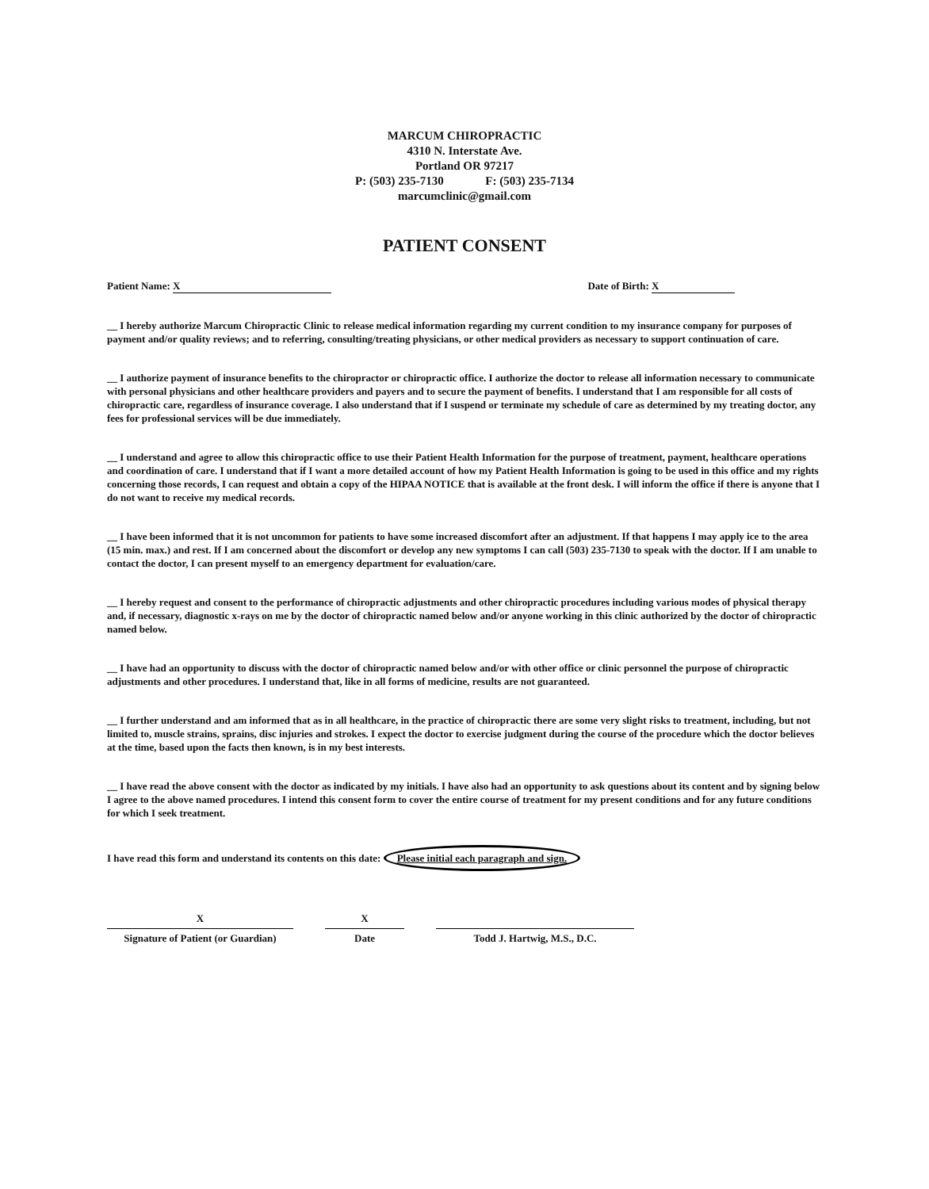MARCUM CHIROPRACTIC
4310 N. Interstate Ave.
Portland OR 97217
P: (503) 235-7130 F: (503) 235-7134
marcumclinic@gmail.com
PATIENT CONSENT
Patient Name: X Date of Birth: X
__ I hereby authorize Marcum Chiropractic Clinic to release medical information regarding my current condition to my insurance company for purposes of payment and/or quality reviews; and to referring, consulting/treating physicians, or other medical providers as necessary to support continuation of care.
__ I authorize payment of insurance benefits to the chiropractor or chiropractic office. I authorize the doctor to release all information necessary to communicate with personal physicians and other healthcare providers and payers and to secure the payment of benefits. I understand that I am responsible for all costs of chiropractic care, regardless of insurance coverage. I also understand that if I suspend or terminate my schedule of care as determined by my treating doctor, any fees for professional services will be due immediately.
__ I understand and agree to allow this chiropractic office to use their Patient Health Information for the purpose of treatment, payment, healthcare operations and coordination of care. I understand that if I want a more detailed account of how my Patient Health Information is going to be used in this office and my rights concerning those records, I can request and obtain a copy of the HIPAA NOTICE that is available at the front desk. I will inform the office if there is anyone that I do not want to receive my medical records.
__ I have been informed that it is not uncommon for patients to have some increased discomfort after an adjustment. If that happens I may apply ice to the area (15 min. max.) and rest. If I am concerned about the discomfort or develop any new symptoms I can call (503) 235-7130 to speak with the doctor. If I am unable to contact the doctor, I can present myself to an emergency department for evaluation/care.
__ I hereby request and consent to the performance of chiropractic adjustments and other chiropractic procedures including various modes of physical therapy and, if necessary, diagnostic x-rays on me by the doctor of chiropractic named below and/or anyone working in this clinic authorized by the doctor of chiropractic named below.
__ I have had an opportunity to discuss with the doctor of chiropractic named below and/or with other office or clinic personnel the purpose of chiropractic adjustments and other procedures. I understand that, like in all forms of medicine, results are not guaranteed.
__ I further understand and am informed that as in all healthcare, in the practice of chiropractic there are some very slight risks to treatment, including, but not limited to, muscle strains, sprains, disc injuries and strokes. I expect the doctor to exercise judgment during the course of the procedure which the doctor believes at the time, based upon the facts then known, is in my best interests.
__ I have read the above consent with the doctor as indicated by my initials. I have also had an opportunity to ask questions about its content and by signing below I agree to the above named procedures. I intend this consent form to cover the entire course of treatment for my present conditions and for any future conditions for which I seek treatment.
I have read this form and understand its contents on this date: Please initial each paragraph and sign.
X
Signature of Patient (or Guardian)
X
Date
Todd J. Hartwig, M.S., D.C.